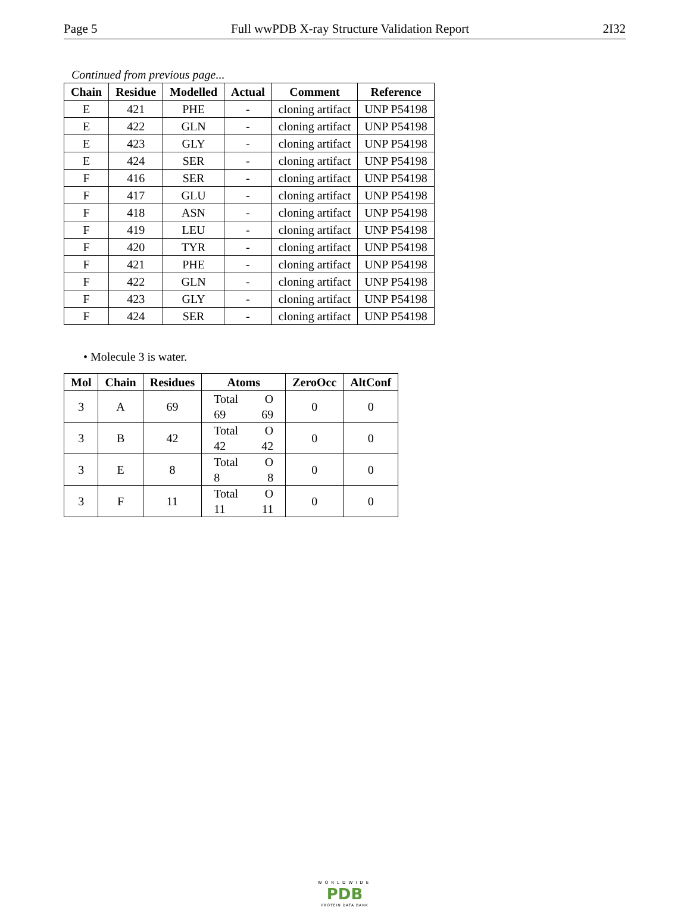Page 5 Full wwPDB X-ray Structure Validation Report 2I32
Continued from previous page...
| Chain | Residue | Modelled | Actual | Comment | Reference |
| --- | --- | --- | --- | --- | --- |
| E | 421 | PHE | - | cloning artifact | UNP P54198 |
| E | 422 | GLN | - | cloning artifact | UNP P54198 |
| E | 423 | GLY | - | cloning artifact | UNP P54198 |
| E | 424 | SER | - | cloning artifact | UNP P54198 |
| F | 416 | SER | - | cloning artifact | UNP P54198 |
| F | 417 | GLU | - | cloning artifact | UNP P54198 |
| F | 418 | ASN | - | cloning artifact | UNP P54198 |
| F | 419 | LEU | - | cloning artifact | UNP P54198 |
| F | 420 | TYR | - | cloning artifact | UNP P54198 |
| F | 421 | PHE | - | cloning artifact | UNP P54198 |
| F | 422 | GLN | - | cloning artifact | UNP P54198 |
| F | 423 | GLY | - | cloning artifact | UNP P54198 |
| F | 424 | SER | - | cloning artifact | UNP P54198 |
• Molecule 3 is water.
| Mol | Chain | Residues | Atoms | ZeroOcc | AltConf |
| --- | --- | --- | --- | --- | --- |
| 3 | A | 69 | Total O 69 69 | 0 | 0 |
| 3 | B | 42 | Total O 42 42 | 0 | 0 |
| 3 | E | 8 | Total O 8 8 | 0 | 0 |
| 3 | F | 11 | Total O 11 11 | 0 | 0 |
WORLDWIDE
PDB
PROTEIN DATA BANK